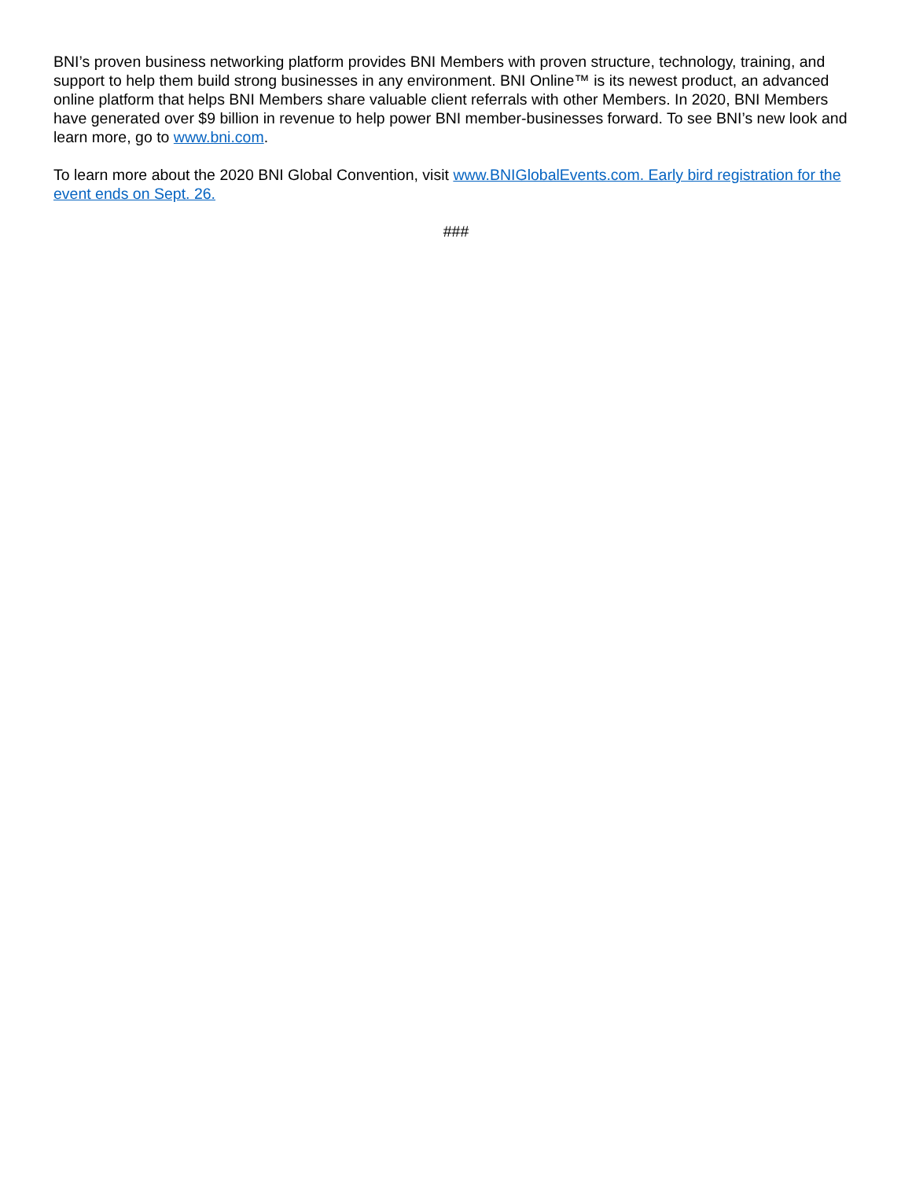BNI’s proven business networking platform provides BNI Members with proven structure, technology, training, and support to help them build strong businesses in any environment. BNI Online™ is its newest product, an advanced online platform that helps BNI Members share valuable client referrals with other Members. In 2020, BNI Members have generated over $9 billion in revenue to help power BNI member-businesses forward. To see BNI’s new look and learn more, go to www.bni.com.
To learn more about the 2020 BNI Global Convention, visit www.BNIGlobalEvents.com. Early bird registration for the event ends on Sept. 26.
###